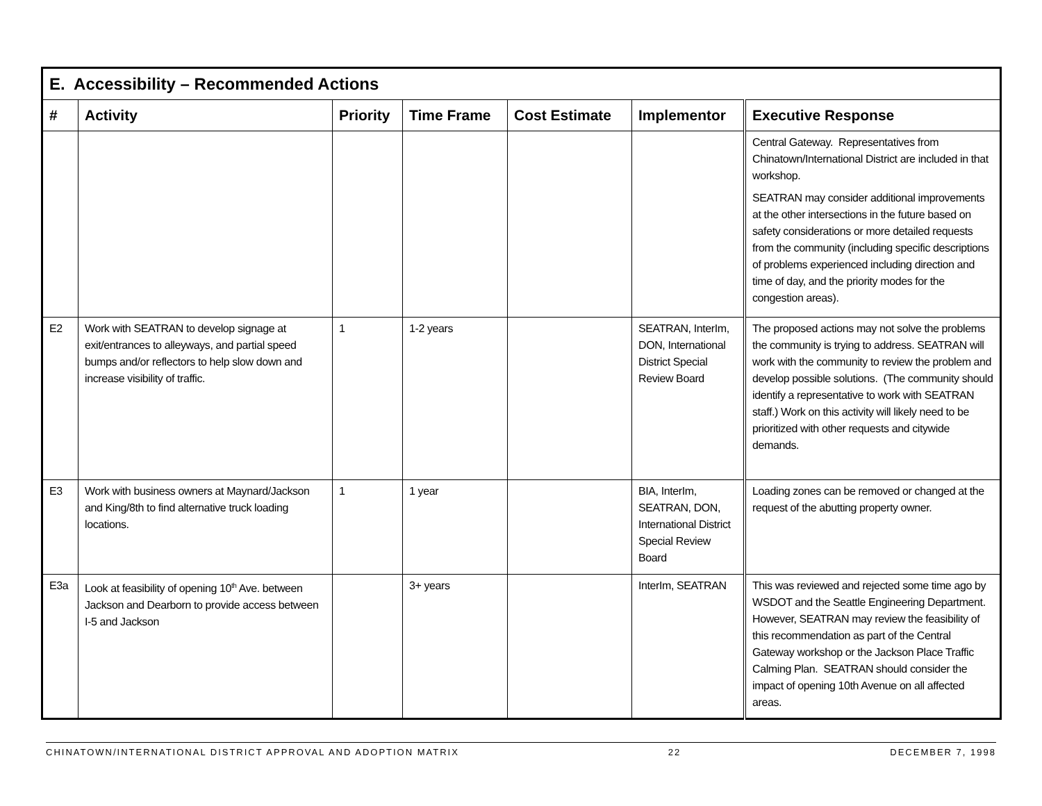| E. Accessibility – Recommended Actions | | | | | | |
| # | Activity | Priority | Time Frame | Cost Estimate | Implementor | Executive Response |
| | | | | | | Central Gateway. Representatives from Chinatown/International District are included in that workshop. SEATRAN may consider additional improvements at the other intersections in the future based on safety considerations or more detailed requests from the community (including specific descriptions of problems experienced including direction and time of day, and the priority modes for the congestion areas). |
| E2 | Work with SEATRAN to develop signage at exit/entrances to alleyways, and partial speed bumps and/or reflectors to help slow down and increase visibility of traffic. | 1 | 1-2 years | | SEATRAN, InterIm, DON, International District Special Review Board | The proposed actions may not solve the problems the community is trying to address. SEATRAN will work with the community to review the problem and develop possible solutions. (The community should identify a representative to work with SEATRAN staff.) Work on this activity will likely need to be prioritized with other requests and citywide demands. |
| E3 | Work with business owners at Maynard/Jackson and King/8th to find alternative truck loading locations. | 1 | 1 year | | BIA, InterIm, SEATRAN, DON, International District Special Review Board | Loading zones can be removed or changed at the request of the abutting property owner. |
| E3a | Look at feasibility of opening 10<sup>th</sup> Ave. between Jackson and Dearborn to provide access between I-5 and Jackson | | 3+ years | | InterIm, SEATRAN | This was reviewed and rejected some time ago by WSDOT and the Seattle Engineering Department. However, SEATRAN may review the feasibility of this recommendation as part of the Central Gateway workshop or the Jackson Place Traffic Calming Plan. SEATRAN should consider the impact of opening 10th Avenue on all affected areas. |
CHINATOWN/INTERNATIONAL DISTRICT APPROVAL AND ADOPTION MATRIX 22 DECEMBER 7, 1998